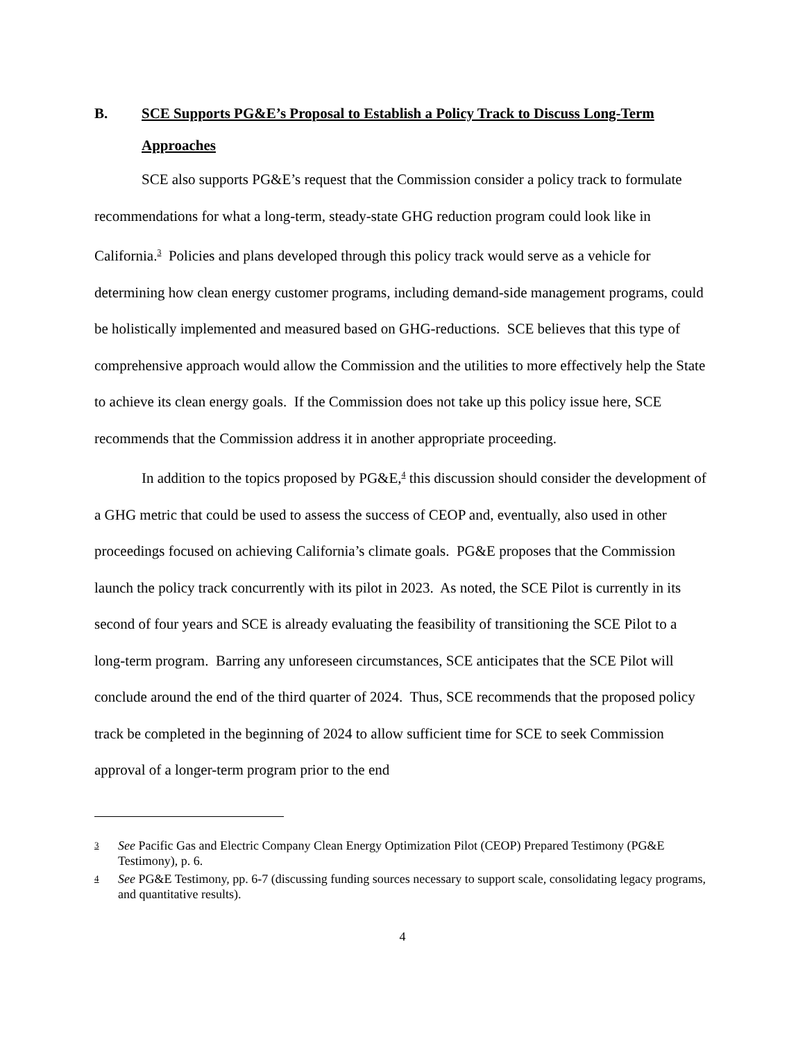B. SCE Supports PG&E’s Proposal to Establish a Policy Track to Discuss Long-Term Approaches
SCE also supports PG&E’s request that the Commission consider a policy track to formulate recommendations for what a long-term, steady-state GHG reduction program could look like in California.<sup>3</sup> Policies and plans developed through this policy track would serve as a vehicle for determining how clean energy customer programs, including demand-side management programs, could be holistically implemented and measured based on GHG-reductions. SCE believes that this type of comprehensive approach would allow the Commission and the utilities to more effectively help the State to achieve its clean energy goals. If the Commission does not take up this policy issue here, SCE recommends that the Commission address it in another appropriate proceeding.
In addition to the topics proposed by PG&E,<sup>4</sup> this discussion should consider the development of a GHG metric that could be used to assess the success of CEOP and, eventually, also used in other proceedings focused on achieving California’s climate goals. PG&E proposes that the Commission launch the policy track concurrently with its pilot in 2023. As noted, the SCE Pilot is currently in its second of four years and SCE is already evaluating the feasibility of transitioning the SCE Pilot to a long-term program. Barring any unforeseen circumstances, SCE anticipates that the SCE Pilot will conclude around the end of the third quarter of 2024. Thus, SCE recommends that the proposed policy track be completed in the beginning of 2024 to allow sufficient time for SCE to seek Commission approval of a longer-term program prior to the end
3 See Pacific Gas and Electric Company Clean Energy Optimization Pilot (CEOP) Prepared Testimony (PG&E Testimony), p. 6.
4 See PG&E Testimony, pp. 6-7 (discussing funding sources necessary to support scale, consolidating legacy programs, and quantitative results).
4